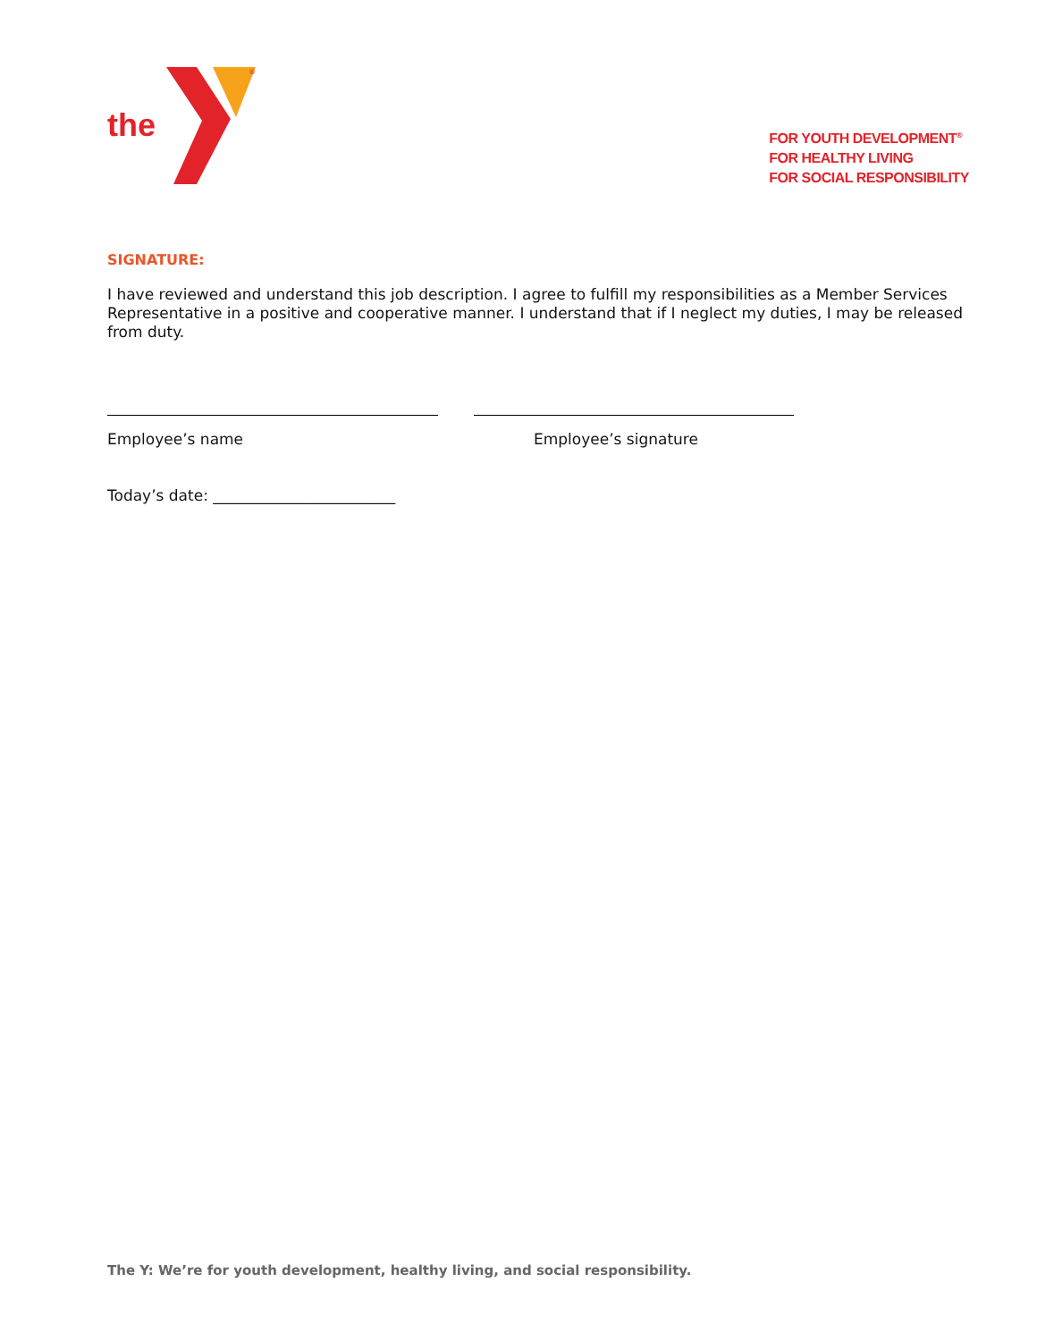the
®
FOR YOUTH DEVELOPMENT<sup>®</sup>
FOR HEALTHY LIVING
FOR SOCIAL RESPONSIBILITY
SIGNATURE:
I have reviewed and understand this job description. I agree to fulfill my responsibilities as a Member Services Representative in a positive and cooperative manner. I understand that if I neglect my duties, I may be released from duty.
Employee’s name Employee’s signature
Today’s date: ________________________
The Y: We’re for youth development, healthy living, and social responsibility.